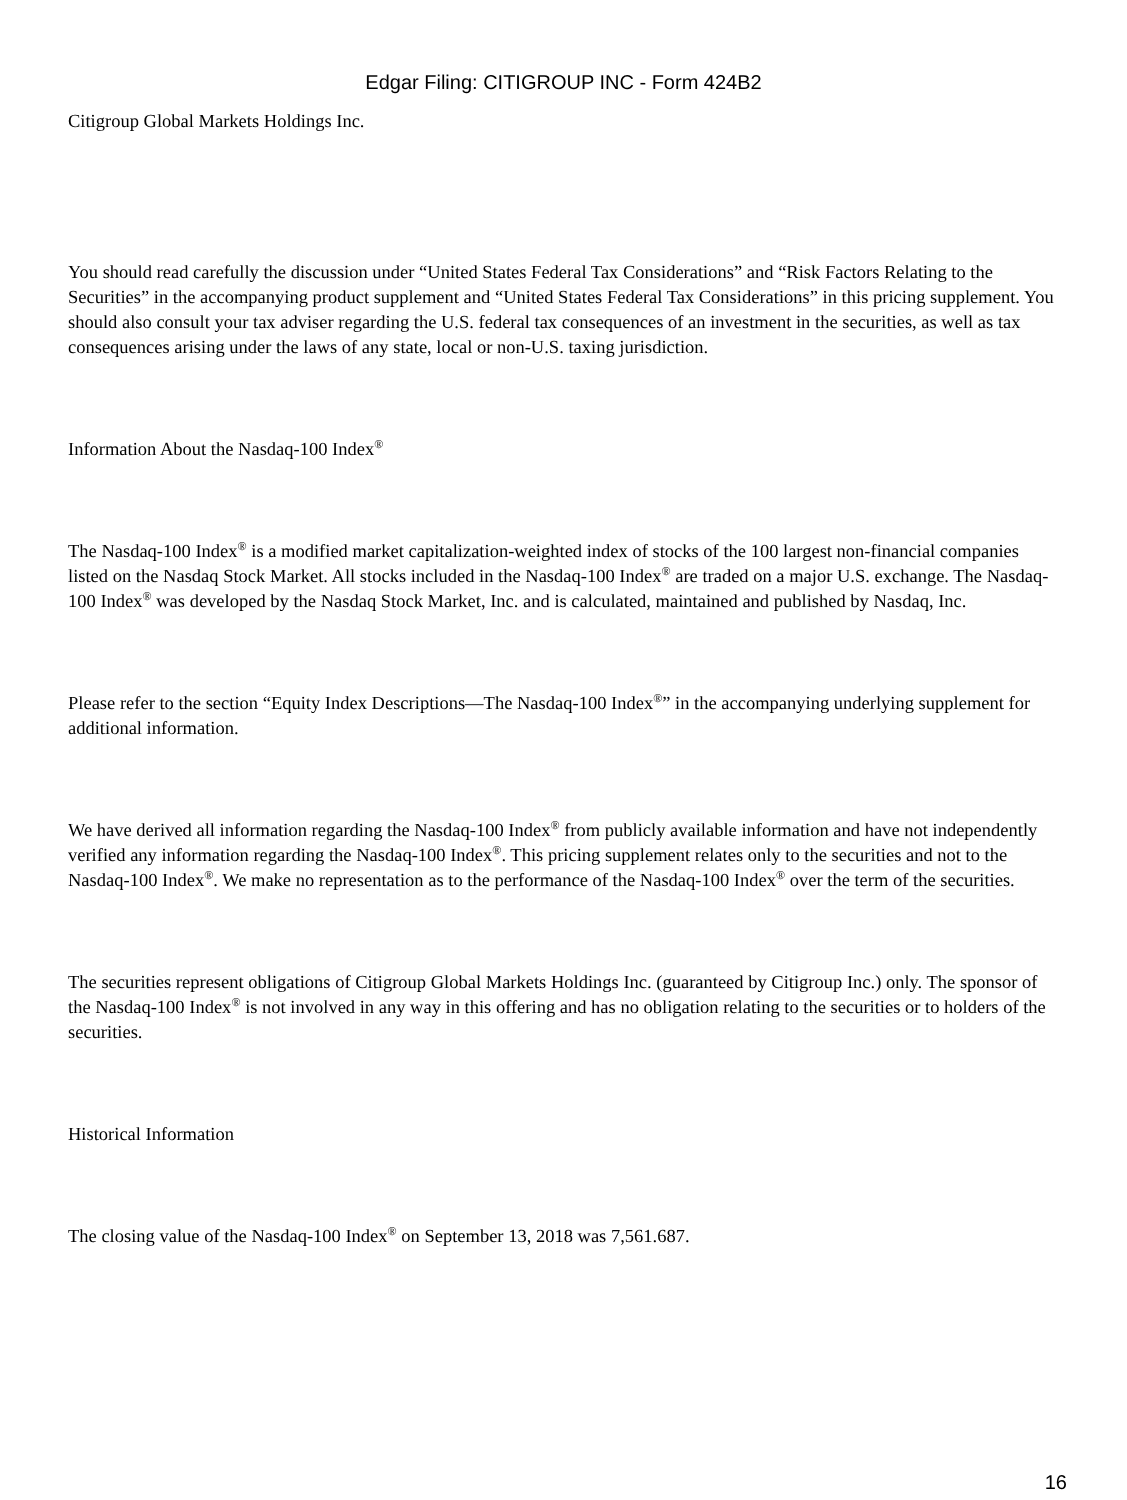Edgar Filing: CITIGROUP INC - Form 424B2
Citigroup Global Markets Holdings Inc.
You should read carefully the discussion under “United States Federal Tax Considerations” and “Risk Factors Relating to the Securities” in the accompanying product supplement and “United States Federal Tax Considerations” in this pricing supplement. You should also consult your tax adviser regarding the U.S. federal tax consequences of an investment in the securities, as well as tax consequences arising under the laws of any state, local or non-U.S. taxing jurisdiction.
Information About the Nasdaq-100 Index<sup>®</sup>
The Nasdaq-100 Index<sup>®</sup> is a modified market capitalization-weighted index of stocks of the 100 largest non-financial companies listed on the Nasdaq Stock Market. All stocks included in the Nasdaq-100 Index<sup>®</sup> are traded on a major U.S. exchange. The Nasdaq-100 Index<sup>®</sup> was developed by the Nasdaq Stock Market, Inc. and is calculated, maintained and published by Nasdaq, Inc.
Please refer to the section “Equity Index Descriptions—The Nasdaq-100 Index<sup>®</sup>” in the accompanying underlying supplement for additional information.
We have derived all information regarding the Nasdaq-100 Index<sup>®</sup> from publicly available information and have not independently verified any information regarding the Nasdaq-100 Index<sup>®</sup>. This pricing supplement relates only to the securities and not to the Nasdaq-100 Index<sup>®</sup>. We make no representation as to the performance of the Nasdaq-100 Index<sup>®</sup> over the term of the securities.
The securities represent obligations of Citigroup Global Markets Holdings Inc. (guaranteed by Citigroup Inc.) only. The sponsor of the Nasdaq-100 Index<sup>®</sup> is not involved in any way in this offering and has no obligation relating to the securities or to holders of the securities.
Historical Information
The closing value of the Nasdaq-100 Index<sup>®</sup> on September 13, 2018 was 7,561.687.
16